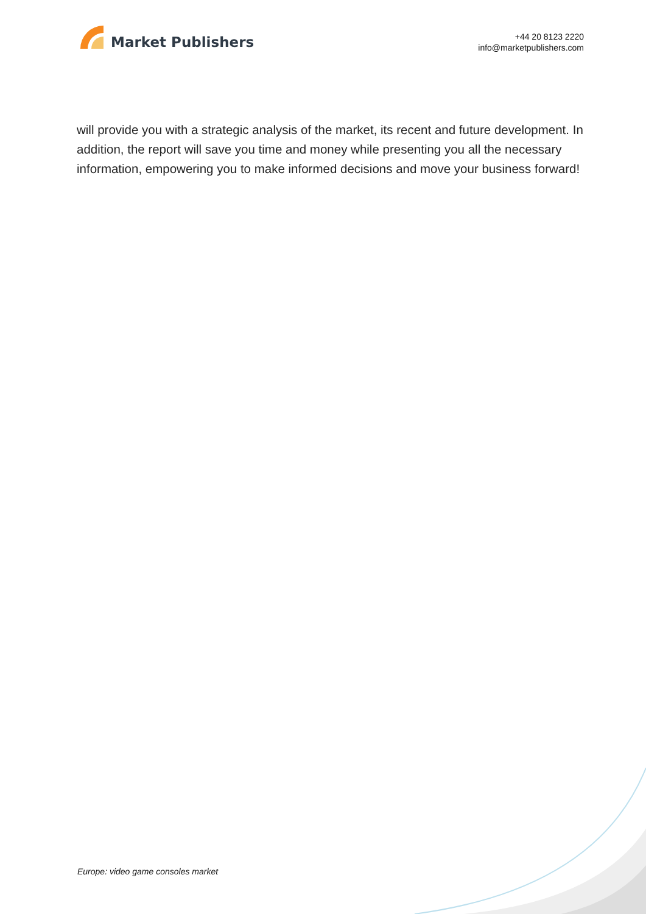Market Publishers
+44 20 8123 2220
info@marketpublishers.com
will provide you with a strategic analysis of the market, its recent and future development. In addition, the report will save you time and money while presenting you all the necessary information, empowering you to make informed decisions and move your business forward!
Europe: video game consoles market